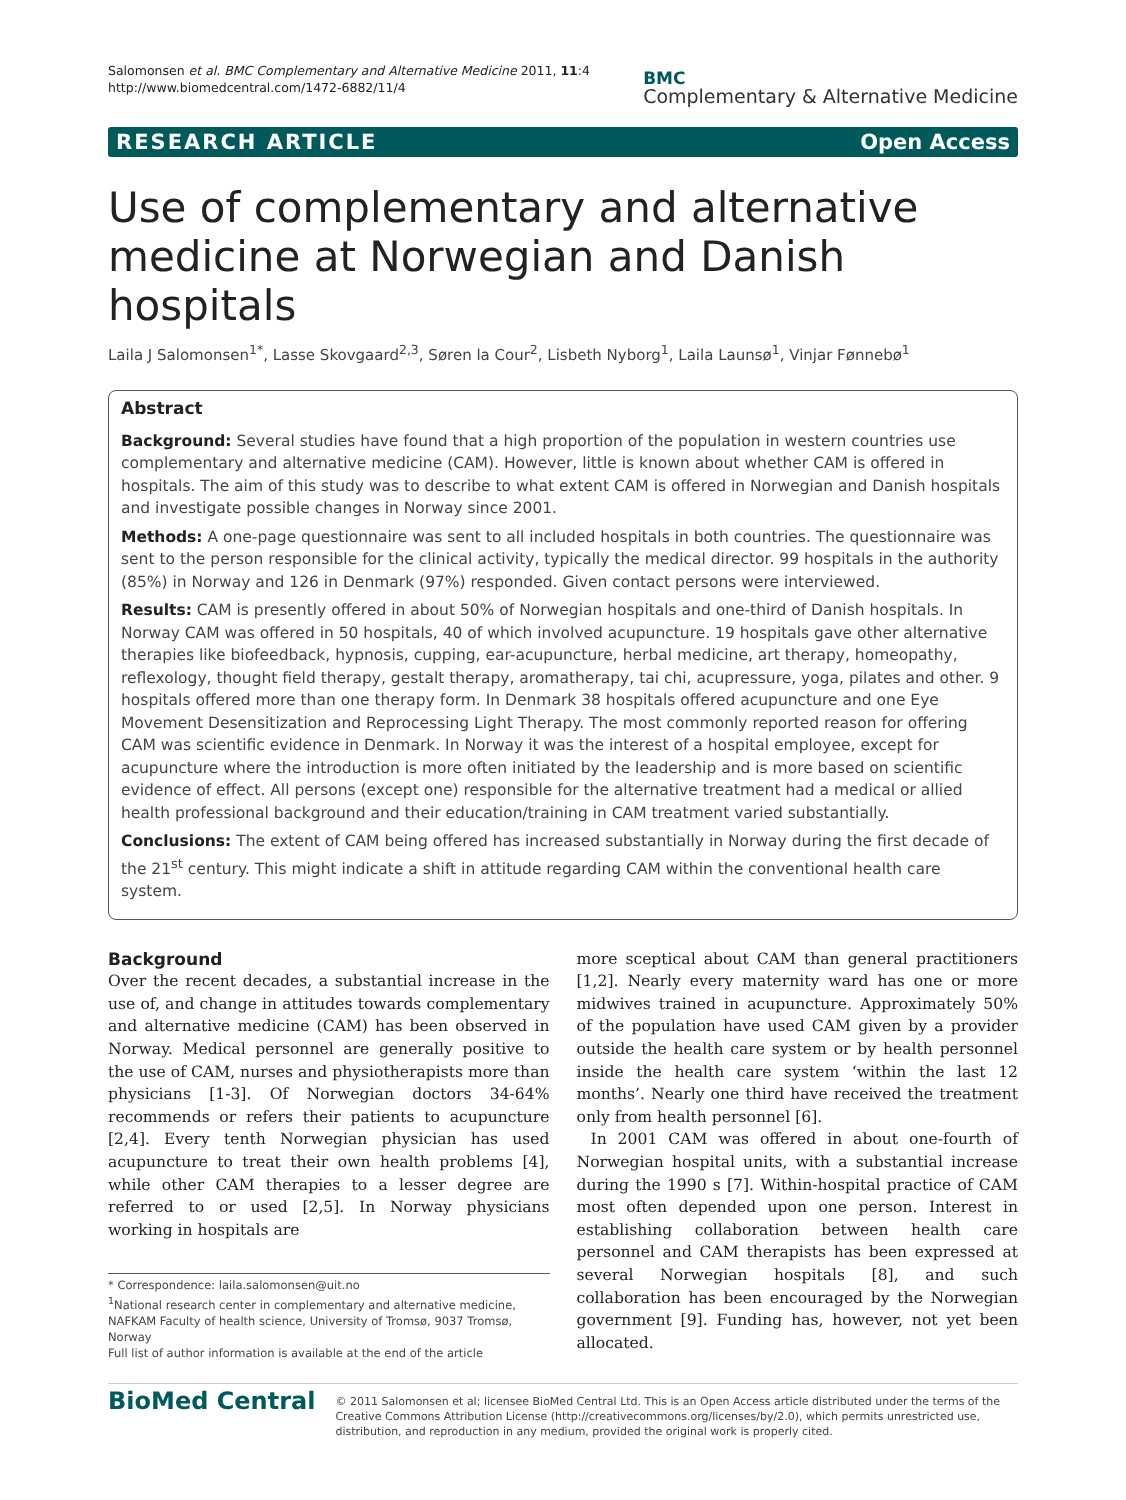Salomonsen et al. BMC Complementary and Alternative Medicine 2011, 11:4
http://www.biomedcentral.com/1472-6882/11/4
BMC
Complementary & Alternative Medicine
RESEARCH ARTICLE Open Access
Use of complementary and alternative medicine at Norwegian and Danish hospitals
Laila J Salomonsen<sup>1*</sup>, Lasse Skovgaard<sup>2,3</sup>, Søren la Cour<sup>2</sup>, Lisbeth Nyborg<sup>1</sup>, Laila Launsø<sup>1</sup>, Vinjar Fønnebø<sup>1</sup>
Abstract
Background: Several studies have found that a high proportion of the population in western countries use complementary and alternative medicine (CAM). However, little is known about whether CAM is offered in hospitals. The aim of this study was to describe to what extent CAM is offered in Norwegian and Danish hospitals and investigate possible changes in Norway since 2001.
Methods: A one-page questionnaire was sent to all included hospitals in both countries. The questionnaire was sent to the person responsible for the clinical activity, typically the medical director. 99 hospitals in the authority (85%) in Norway and 126 in Denmark (97%) responded. Given contact persons were interviewed.
Results: CAM is presently offered in about 50% of Norwegian hospitals and one-third of Danish hospitals. In Norway CAM was offered in 50 hospitals, 40 of which involved acupuncture. 19 hospitals gave other alternative therapies like biofeedback, hypnosis, cupping, ear-acupuncture, herbal medicine, art therapy, homeopathy, reflexology, thought field therapy, gestalt therapy, aromatherapy, tai chi, acupressure, yoga, pilates and other. 9 hospitals offered more than one therapy form. In Denmark 38 hospitals offered acupuncture and one Eye Movement Desensitization and Reprocessing Light Therapy. The most commonly reported reason for offering CAM was scientific evidence in Denmark. In Norway it was the interest of a hospital employee, except for acupuncture where the introduction is more often initiated by the leadership and is more based on scientific evidence of effect. All persons (except one) responsible for the alternative treatment had a medical or allied health professional background and their education/training in CAM treatment varied substantially.
Conclusions: The extent of CAM being offered has increased substantially in Norway during the first decade of the 21<sup>st</sup> century. This might indicate a shift in attitude regarding CAM within the conventional health care system.
Background
Over the recent decades, a substantial increase in the use of, and change in attitudes towards complementary and alternative medicine (CAM) has been observed in Norway. Medical personnel are generally positive to the use of CAM, nurses and physiotherapists more than physicians [1-3]. Of Norwegian doctors 34-64% recommends or refers their patients to acupuncture [2,4]. Every tenth Norwegian physician has used acupuncture to treat their own health problems [4], while other CAM therapies to a lesser degree are referred to or used [2,5]. In Norway physicians working in hospitals are
* Correspondence: laila.salomonsen@uit.no
<sup>1</sup> National research center in complementary and alternative medicine, NAFKAM Faculty of health science, University of Tromsø, 9037 Tromsø, Norway
Full list of author information is available at the end of the article
more sceptical about CAM than general practitioners [1,2]. Nearly every maternity ward has one or more midwives trained in acupuncture. Approximately 50% of the population have used CAM given by a provider outside the health care system or by health personnel inside the health care system ‘within the last 12 months’. Nearly one third have received the treatment only from health personnel [6].
In 2001 CAM was offered in about one-fourth of Norwegian hospital units, with a substantial increase during the 1990 s [7]. Within-hospital practice of CAM most often depended upon one person. Interest in establishing collaboration between health care personnel and CAM therapists has been expressed at several Norwegian hospitals [8], and such collaboration has been encouraged by the Norwegian government [9]. Funding has, however, not yet been allocated.
BioMed Central
© 2011 Salomonsen et al; licensee BioMed Central Ltd. This is an Open Access article distributed under the terms of the Creative Commons Attribution License (http://creativecommons.org/licenses/by/2.0), which permits unrestricted use, distribution, and reproduction in any medium, provided the original work is properly cited.